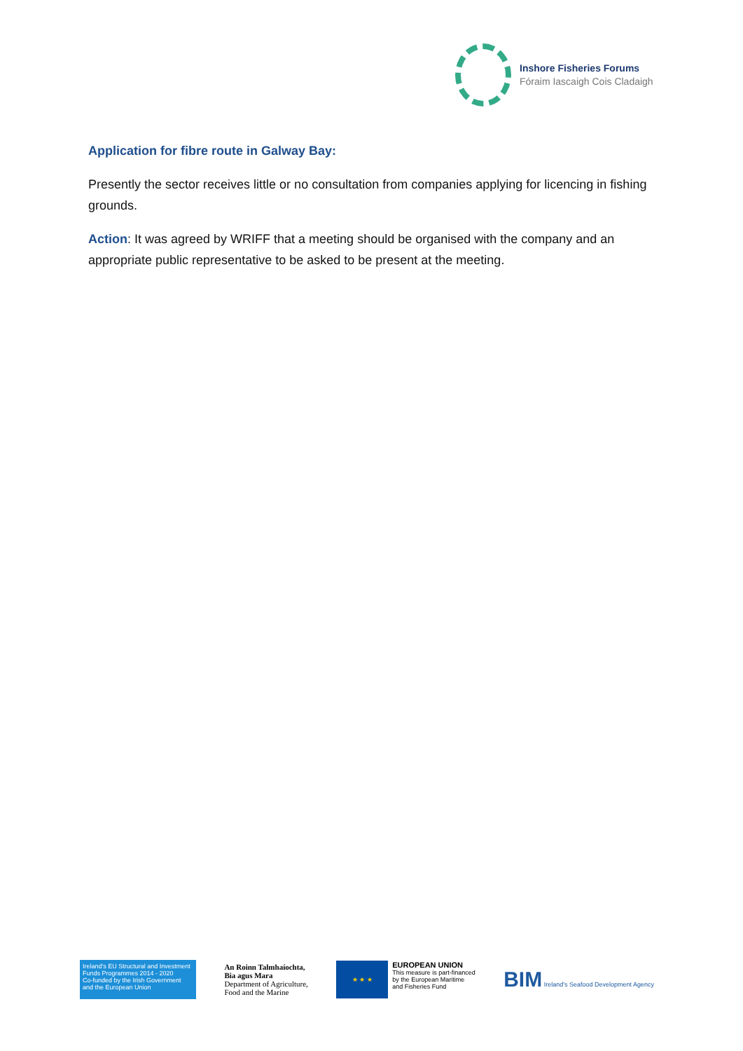Inshore Fisheries Forums
Fóraim Iascaigh Cois Cladaigh
Application for fibre route in Galway Bay:
Presently the sector receives little or no consultation from companies applying for licencing in fishing grounds.
Action: It was agreed by WRIFF that a meeting should be organised with the company and an appropriate public representative to be asked to be present at the meeting.
Ireland's EU Structural and Investment Funds Programmes 2014 - 2020
Co-funded by the Irish Government and the European Union
An Roinn Talmhaíochta,
Bia agus Mara
Department of Agriculture,
Food and the Marine
★ ★ ★
EUROPEAN UNION
This measure is part-financed
by the European Maritime
and Fisheries Fund
BIM Ireland's Seafood Development Agency